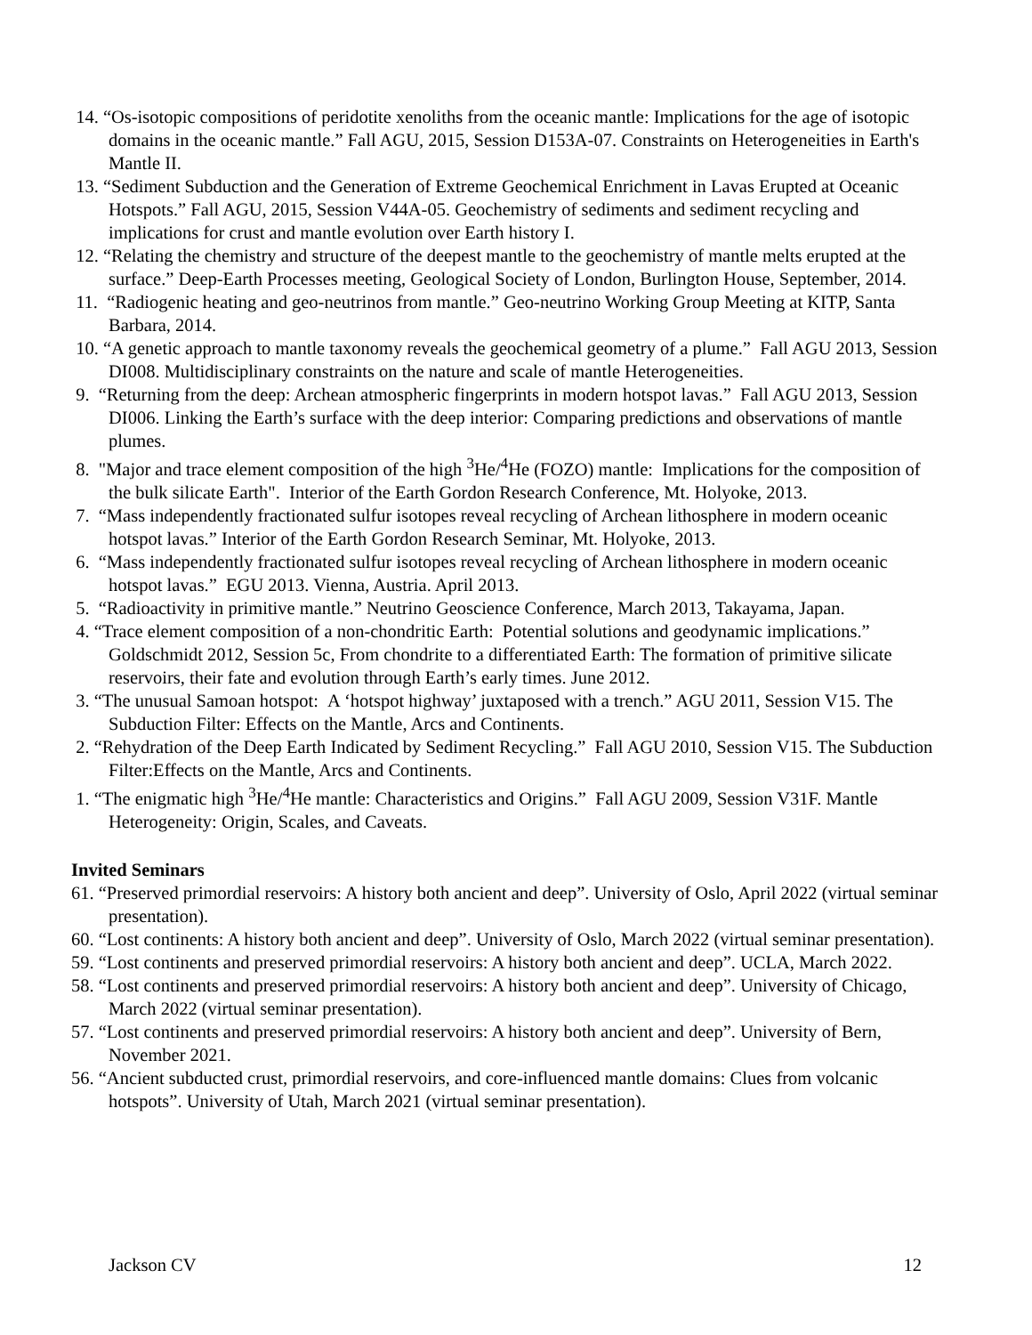14. “Os-isotopic compositions of peridotite xenoliths from the oceanic mantle: Implications for the age of isotopic domains in the oceanic mantle.” Fall AGU, 2015, Session D153A-07. Constraints on Heterogeneities in Earth's Mantle II.
13. “Sediment Subduction and the Generation of Extreme Geochemical Enrichment in Lavas Erupted at Oceanic Hotspots.” Fall AGU, 2015, Session V44A-05. Geochemistry of sediments and sediment recycling and implications for crust and mantle evolution over Earth history I.
12. “Relating the chemistry and structure of the deepest mantle to the geochemistry of mantle melts erupted at the surface.” Deep-Earth Processes meeting, Geological Society of London, Burlington House, September, 2014.
11. “Radiogenic heating and geo-neutrinos from mantle.” Geo-neutrino Working Group Meeting at KITP, Santa Barbara, 2014.
10. “A genetic approach to mantle taxonomy reveals the geochemical geometry of a plume.” Fall AGU 2013, Session DI008. Multidisciplinary constraints on the nature and scale of mantle Heterogeneities.
9. “Returning from the deep: Archean atmospheric fingerprints in modern hotspot lavas.” Fall AGU 2013, Session DI006. Linking the Earth’s surface with the deep interior: Comparing predictions and observations of mantle plumes.
8. "Major and trace element composition of the high <sup>3</sup>He/<sup>4</sup>He (FOZO) mantle: Implications for the composition of the bulk silicate Earth". Interior of the Earth Gordon Research Conference, Mt. Holyoke, 2013.
7. “Mass independently fractionated sulfur isotopes reveal recycling of Archean lithosphere in modern oceanic hotspot lavas.” Interior of the Earth Gordon Research Seminar, Mt. Holyoke, 2013.
6. “Mass independently fractionated sulfur isotopes reveal recycling of Archean lithosphere in modern oceanic hotspot lavas.” EGU 2013. Vienna, Austria. April 2013.
5. “Radioactivity in primitive mantle.” Neutrino Geoscience Conference, March 2013, Takayama, Japan.
4. “Trace element composition of a non-chondritic Earth: Potential solutions and geodynamic implications.” Goldschmidt 2012, Session 5c, From chondrite to a differentiated Earth: The formation of primitive silicate reservoirs, their fate and evolution through Earth’s early times. June 2012.
3. “The unusual Samoan hotspot: A ‘hotspot highway’ juxtaposed with a trench.” AGU 2011, Session V15. The Subduction Filter: Effects on the Mantle, Arcs and Continents.
2. “Rehydration of the Deep Earth Indicated by Sediment Recycling.” Fall AGU 2010, Session V15. The Subduction Filter:Effects on the Mantle, Arcs and Continents.
1. “The enigmatic high <sup>3</sup>He/<sup>4</sup>He mantle: Characteristics and Origins.” Fall AGU 2009, Session V31F. Mantle Heterogeneity: Origin, Scales, and Caveats.
Invited Seminars
61. “Preserved primordial reservoirs: A history both ancient and deep”. University of Oslo, April 2022 (virtual seminar presentation).
60. “Lost continents: A history both ancient and deep”. University of Oslo, March 2022 (virtual seminar presentation).
59. “Lost continents and preserved primordial reservoirs: A history both ancient and deep”. UCLA, March 2022.
58. “Lost continents and preserved primordial reservoirs: A history both ancient and deep”. University of Chicago, March 2022 (virtual seminar presentation).
57. “Lost continents and preserved primordial reservoirs: A history both ancient and deep”. University of Bern, November 2021.
56. “Ancient subducted crust, primordial reservoirs, and core-influenced mantle domains: Clues from volcanic hotspots”. University of Utah, March 2021 (virtual seminar presentation).
Jackson CV 12